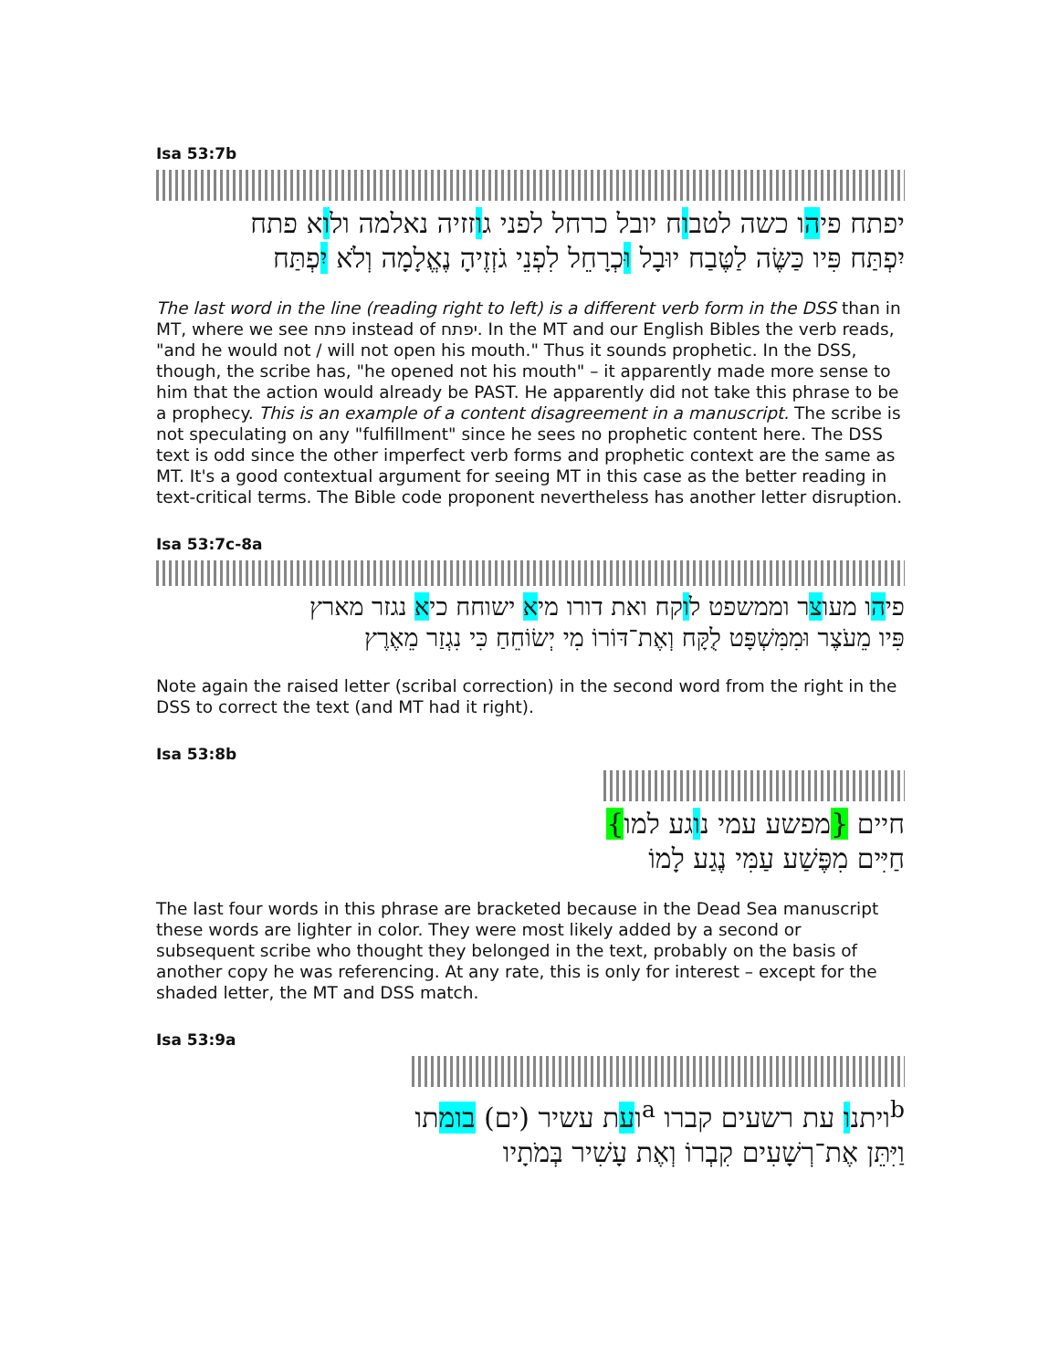Isa 53:7b
יפתח פיהו כשה לטבוח יובל כרחל לפני גוזזיה נאלמה ולוא פתח
יִפְתַּח פִּיו כַּשֶּׂה לַטֶּבַח יוּבָל וּכְרָחֵל לִפְנֵי גֹזְזֶיהָ נֶאֱלָמָה וְלֹא יִפְתַּח
The last word in the line (reading right to left) is a different verb form in the DSS than in MT, where we see פתח instead of יפתח. In the MT and our English Bibles the verb reads, "and he would not / will not open his mouth." Thus it sounds prophetic. In the DSS, though, the scribe has, "he opened not his mouth" – it apparently made more sense to him that the action would already be PAST. He apparently did not take this phrase to be a prophecy. This is an example of a content disagreement in a manuscript. The scribe is not speculating on any "fulfillment" since he sees no prophetic content here. The DSS text is odd since the other imperfect verb forms and prophetic context are the same as MT. It's a good contextual argument for seeing MT in this case as the better reading in text-critical terms. The Bible code proponent nevertheless has another letter disruption.
Isa 53:7c-8a
פיהו מעוצר וממשפט לוקח ואת דורו מיא ישוחח כיא נגזר מארץ
פִּיו מֵעֹצֶר וּמִמִּשְׁפָּט לֻקָּח וְאֶת־דּוֹרוֹ מִי יְשׂוֹחֵחַ כִּי נִגְזַר מֵאֶרֶץ
Note again the raised letter (scribal correction) in the second word from the right in the DSS to correct the text (and MT had it right).
Isa 53:8b
חיים {מפשע עמי נוגע למו}
חַיִּים מִפֶּשַׁע עַמִּי נֶגַע לָמוֹ
The last four words in this phrase are bracketed because in the Dead Sea manuscript these words are lighter in color. They were most likely added by a second or subsequent scribe who thought they belonged in the text, probably on the basis of another copy he was referencing. At any rate, this is only for interest – except for the shaded letter, the MT and DSS match.
Isa 53:9a
<sup>b</sup> ויתנו עת רשעים קברו <sup>a</sup>ועת עשיר (ים) בומתו
וַיִּתֵּן אֶת־רְשָׁעִים קִבְרוֹ וְאֶת עָשִׁיר בְּמֹתָיו